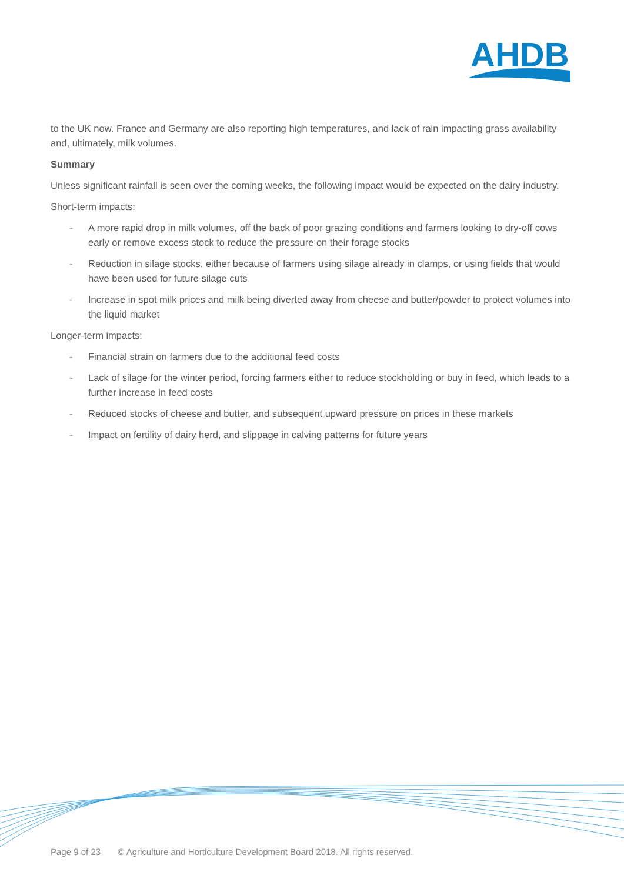AHDB
to the UK now. France and Germany are also reporting high temperatures, and lack of rain impacting grass availability and, ultimately, milk volumes.
Summary
Unless significant rainfall is seen over the coming weeks, the following impact would be expected on the dairy industry.
Short-term impacts:
- A more rapid drop in milk volumes, off the back of poor grazing conditions and farmers looking to dry-off cows early or remove excess stock to reduce the pressure on their forage stocks
- Reduction in silage stocks, either because of farmers using silage already in clamps, or using fields that would have been used for future silage cuts
- Increase in spot milk prices and milk being diverted away from cheese and butter/powder to protect volumes into the liquid market
Longer-term impacts:
- Financial strain on farmers due to the additional feed costs
- Lack of silage for the winter period, forcing farmers either to reduce stockholding or buy in feed, which leads to a further increase in feed costs
- Reduced stocks of cheese and butter, and subsequent upward pressure on prices in these markets
- Impact on fertility of dairy herd, and slippage in calving patterns for future years
Page 9 of 23 © Agriculture and Horticulture Development Board 2018. All rights reserved.